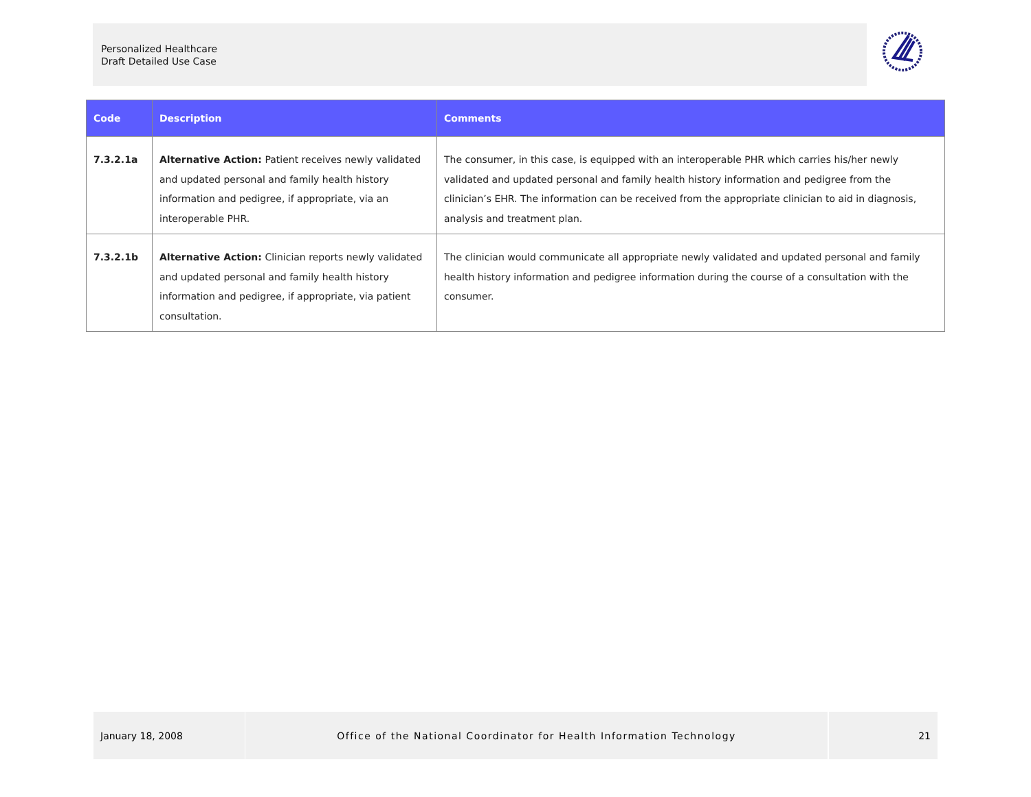Personalized Healthcare
Draft Detailed Use Case
| Code | Description | Comments |
| --- | --- | --- |
| 7.3.2.1a | Alternative Action: Patient receives newly validated and updated personal and family health history information and pedigree, if appropriate, via an interoperable PHR. | The consumer, in this case, is equipped with an interoperable PHR which carries his/her newly validated and updated personal and family health history information and pedigree from the clinician’s EHR. The information can be received from the appropriate clinician to aid in diagnosis, analysis and treatment plan. |
| 7.3.2.1b | Alternative Action: Clinician reports newly validated and updated personal and family health history information and pedigree, if appropriate, via patient consultation. | The clinician would communicate all appropriate newly validated and updated personal and family health history information and pedigree information during the course of a consultation with the consumer. |
January 18, 2008 Office of the National Coordinator for Health Information Technology 21